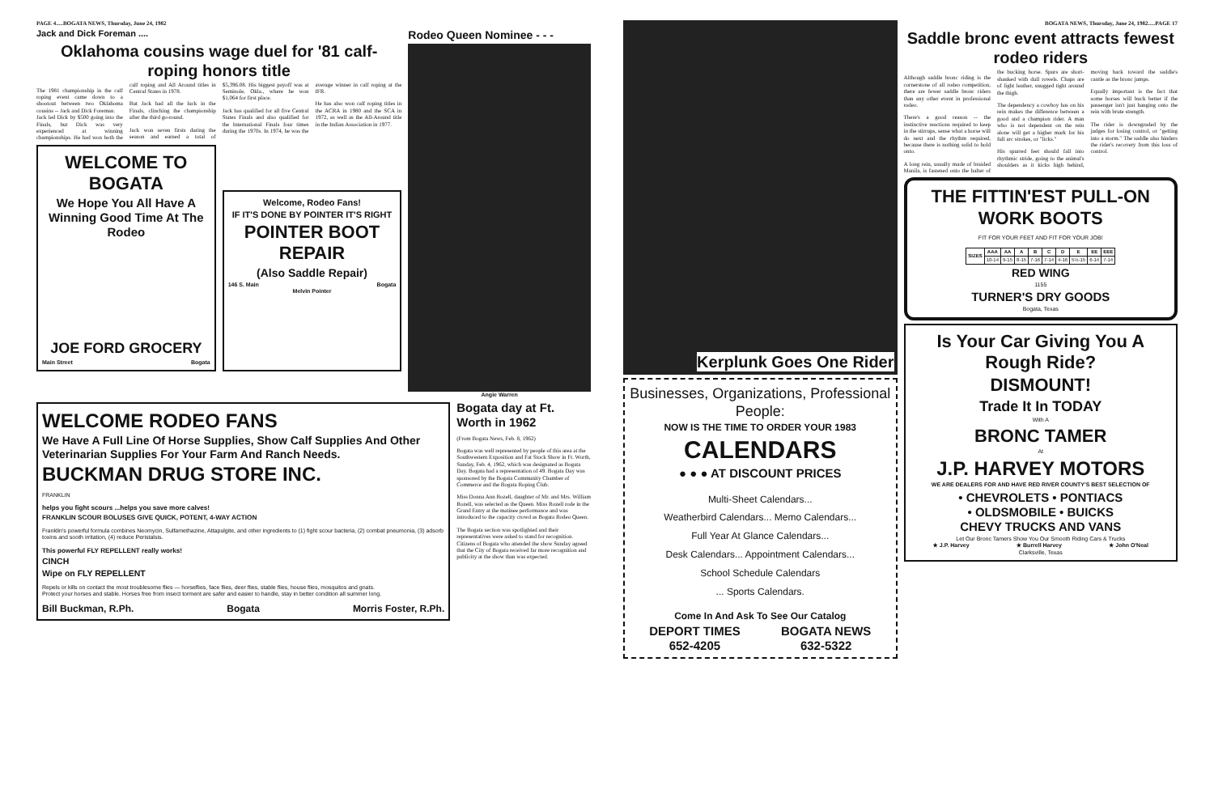PAGE 4.....BOGATA NEWS, Thursday, June 24, 1982
Jack and Dick Foreman ....
Oklahoma cousins wage duel for '81 calf-roping honors title
The 1981 championship in the calf roping event came down to a shootout between two Oklahoma cousins -- Jack and Dick Foreman.
Jack led Dick by $500 going into the Finals, but Dick was very experienced at winning championships. He had won both the calf roping and All Around titles in Central States in 1978.
But Jack had all the luck in the Finals, clinching the championship after the third go-round.
Jack won seven firsts during the season and earned a total of $5,396.08. His biggest payoff was at Seminole, Okla., where he won $1,064 for first place.
Jack has qualified for all five Central States Finals and also qualified for the International Finals four times during the 1970s. In 1974, he was the average winner in calf roping at the IFR.
He has also won calf roping titles in the ACRA in 1980 and the SCA in 1972, as well as the All-Around title in the Indian Association in 1977.
WELCOME TO BOGATA
We Hope You All Have A Winning Good Time At The Rodeo
JOE FORD GROCERY
Main Street Bogata
Welcome, Rodeo Fans!
IF IT'S DONE BY POINTER IT'S RIGHT
POINTER BOOT REPAIR
(Also Saddle Repair)
146 S. Main Bogata
Melvin Pointer
Rodeo Queen Nominee - - -
Angie Warren
WELCOME RODEO FANS
We Have A Full Line Of Horse Supplies, Show Calf Supplies And Other Veterinarian Supplies For Your Farm And Ranch Needs.
BUCKMAN DRUG STORE INC.
FRANKLIN
helps you fight scours ...helps you save more calves!
FRANKLIN SCOUR BOLUSES GIVE QUICK, POTENT, 4-WAY ACTION
Franklin's powerful formula combines Neomycin, Sulfamethazine, Attapulgite, and other ingredients to (1) fight scour bacteria, (2) combat pneumonia, (3) adsorb toxins and sooth irritation, (4) reduce Peristalsis.
This powerful FLY REPELLENT really works!
CINCH
Wipe on FLY REPELLENT
Repels or kills on contact the most troublesome flies — horseflies, face flies, deer flies, stable flies, house flies, mosquitos and gnats.
Protect your horses and stable. Horses free from insect torment are safer and easier to handle, stay in better condition all summer long.
Bill Buckman, R.Ph. Bogata Morris Foster, R.Ph.
Bogata day at Ft. Worth in 1962
(From Bogata News, Feb. 8, 1962)
Bogata was well represented by people of this area at the Southwestern Exposition and Fat Stock Show in Ft. Worth, Sunday, Feb. 4, 1962, which was designated as Bogata Day. Bogata had a representation of 49. Bogata Day was sponsored by the Bogata Community Chamber of Commerce and the Bogata Roping Club.
Miss Donna Ann Rozell, daughter of Mr. and Mrs. William Rozell, was selected as the Queen. Miss Rozell rode in the Grand Entry at the matinee performance and was introduced to the capacity crowd as Bogata Rodeo Queen.
The Bogata section was spotlighted and their representatives were asked to stand for recognition. Citizens of Bogata who attended the show Sunday agreed that the City of Bogata received far more recognition and publicity at the show than was expected.
Kerplunk Goes One Rider
Businesses, Organizations, Professional People:
NOW IS THE TIME TO ORDER YOUR 1983
CALENDARS
● ● ● AT DISCOUNT PRICES
Multi-Sheet Calendars...
Weatherbird Calendars... Memo Calendars...
Full Year At Glance Calendars...
Desk Calendars... Appointment Calendars...
School Schedule Calendars
... Sports Calendars.
Come In And Ask To See Our Catalog
DEPORT TIMES
652-4205 BOGATA NEWS
632-5322
BOGATA NEWS, Thursday, June 24, 1982.....PAGE 17
Saddle bronc event attracts fewest rodeo riders
Although saddle bronc riding is the cornerstone of all rodeo competition, there are fewer saddle bronc riders than any other event in professional rodeo.
There's a good reason -- the instinctive reactions required to keep in the stirrups, sense what a horse will do next and the rhythm required, because there is nothing solid to hold onto.
A long rein, usually made of braided Manila, is fastened onto the halter of the bucking horse. Spurs are short-shanked with dull rowels. Chaps are of light leather, snugged tight around the thigh.
The dependency a cowboy has on his rein makes the difference between a good and a champion rider. A man who is not dependent on the rein alone will get a higher mark for his full arc strokes, or "licks."
His spurred feet should fall into rhythmic stride, going to the animal's shoulders as it kicks high behind, moving back toward the saddle's cantle as the bronc jumps.
Equally important is the fact that some horses will buck better if the passenger isn't just hanging onto the rein with brute strength.
The rider is downgraded by the judges for losing control, or "getting into a storm." The saddle also hinders the rider's recovery from this loss of control.
THE FITTIN'EST PULL-ON WORK BOOTS
FIT FOR YOUR FEET AND FIT FOR YOUR JOB!
| SIZES | AAA | AA | A | B | C | D | E | EE | EEE |
| --- | --- | --- | --- | --- | --- | --- | --- | --- | --- |
| | 10-14 | 9-15 | 8-15 | 7-16 | 7-14 | 4-16 | 5½-15 | 6-14 | 7-14 |
RED WING
1155
TURNER'S DRY GOODS
Bogata, Texas
Is Your Car Giving You A Rough Ride?
DISMOUNT!
Trade It In TODAY
With A
BRONC TAMER
At
J.P. HARVEY MOTORS
WE ARE DEALERS FOR AND HAVE RED RIVER COUNTY'S BEST SELECTION OF
• CHEVROLETS • PONTIACS
• OLDSMOBILE • BUICKS
CHEVY TRUCKS AND VANS
Let Our Bronc Tamers Show You Our Smooth Riding Cars & Trucks
★ J.P. Harvey ★ Burrell Harvey ★ John O'Neal
Clarksville, Texas